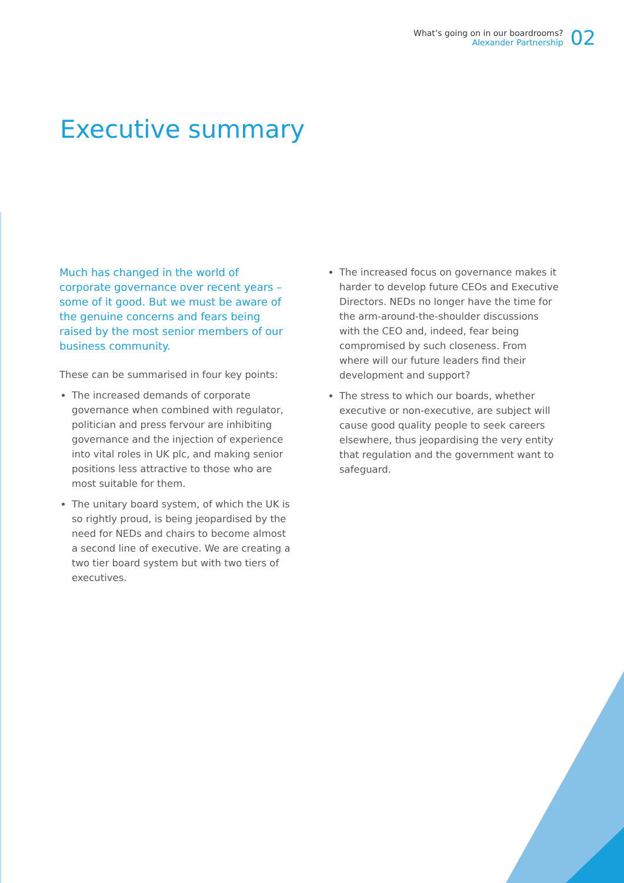What’s going on in our boardrooms?
Alexander Partnership
02
Executive summary
Much has changed in the world of corporate governance over recent years – some of it good. But we must be aware of the genuine concerns and fears being raised by the most senior members of our business community.
These can be summarised in four key points:
The increased demands of corporate governance when combined with regulator, politician and press fervour are inhibiting governance and the injection of experience into vital roles in UK plc, and making senior positions less attractive to those who are most suitable for them.
The unitary board system, of which the UK is so rightly proud, is being jeopardised by the need for NEDs and chairs to become almost a second line of executive. We are creating a two tier board system but with two tiers of executives.
The increased focus on governance makes it harder to develop future CEOs and Executive Directors. NEDs no longer have the time for the arm-around-the-shoulder discussions with the CEO and, indeed, fear being compromised by such closeness. From where will our future leaders find their development and support?
The stress to which our boards, whether executive or non-executive, are subject will cause good quality people to seek careers elsewhere, thus jeopardising the very entity that regulation and the government want to safeguard.